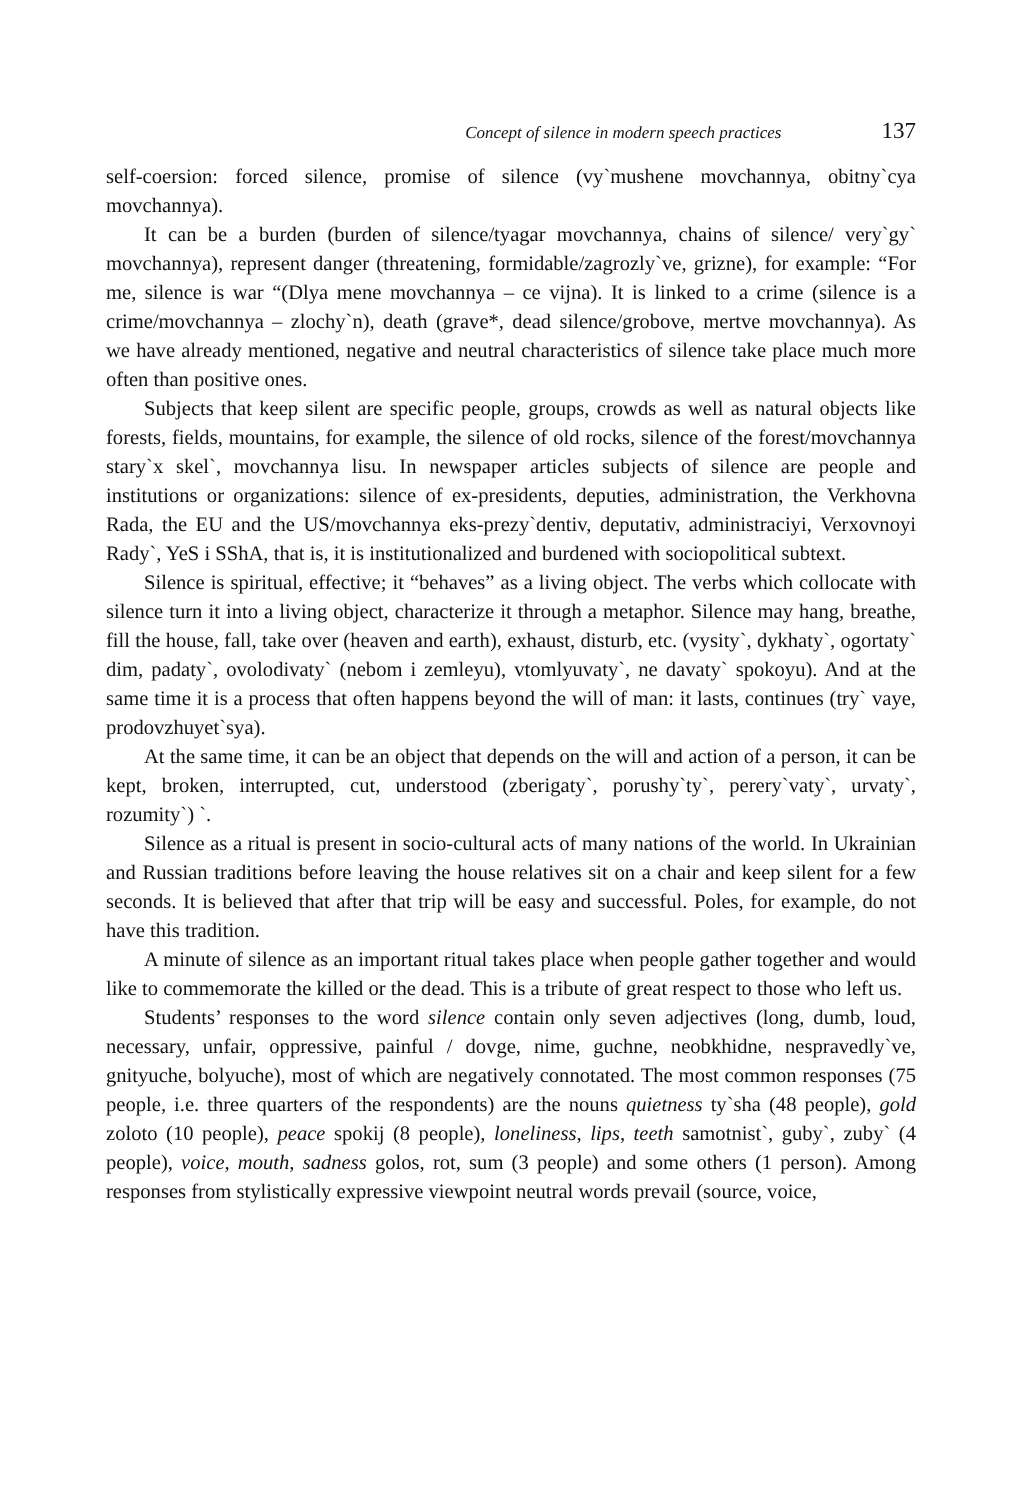Concept of silence in modern speech practices 137
self-coersion: forced silence, promise of silence (vy`mushene movchannya, obit­ny`cya movchannya).
It can be a burden (burden of silence/tyagar movchannya, chains of silence/ very`gy` movchannya), represent danger (threatening, formidable/zagrozly`ve, grizne), for example: “For me, silence is war “(Dlya mene movchannya – ce vijna). It is linked to a crime (silence is a crime/movchannya – zlochy`n), death (grave*, dead silence/grobove, mertve movchannya). As we have already mentioned, nega­tive and neutral characteristics of silence take place much more often than positive ones.
Subjects that keep silent are specific people, groups, crowds as well as natural objects like forests, fields, mountains, for example, the silence of old rocks, silence of the forest/movchannya stary`x skel`, movchannya lisu. In newspaper articles sub­jects of silence are people and institutions or organizations: silence of ex-presidents, deputies, administration, the Verkhovna Rada, the EU and the US/movchannya eks-prezy`dentiv, deputativ, administraciyi, Verxovnoyi Rady`, YeS i SShA, that is, it is institutionalized and burdened with sociopolitical subtext.
Silence is spiritual, effective; it “behaves” as a living object. The verbs which collocate with silence turn it into a living object, characterize it through a meta­phor. Silence may hang, breathe, fill the house, fall, take over (heaven and earth), exhaust, disturb, etc. (vysity`, dykhaty`, ogortaty` dim, padaty`, ovolodivaty` (ne­bom i zemleyu), vtomlyuvaty`, ne davaty` spokoyu). And at the same time it is a process that often happens beyond the will of man: it lasts, continues (try` vaye, prodovzhuyet`sya).
At the same time, it can be an object that depends on the will and action of a person, it can be kept, broken, interrupted, cut, understood (zberigaty`, porushy­`ty`, perery`vaty`, urvaty`, rozumity`) `.
Silence as a ritual is present in socio-cultural acts of many nations of the world. In Ukrainian and Russian traditions before leaving the house relatives sit on a chair and keep silent for a few seconds. It is believed that after that trip will be easy and successful. Poles, for example, do not have this tradition.
A minute of silence as an important ritual takes place when people gather together and would like to commemorate the killed or the dead. This is a tribute of great respect to those who left us.
Students’ responses to the word silence contain only seven adjectives (long, dumb, loud, necessary, unfair, oppressive, painful / dovge, nime, guchne, neobkh­idne, nespravedly`ve, gnityuche, bolyuche), most of which are negatively connotat­ed. The most common responses (75 people, i.e. three quarters of the respondents) are the nouns quietness ty`sha (48 people), gold zoloto (10 people), peace spokij (8 people), loneliness, lips, teeth samotnist`, guby`, zuby` (4 people), voice, mouth, sadness golos, rot, sum (3 people) and some others (1 person). Among respons­es from stylistically expressive viewpoint neutral words prevail (source, voice,